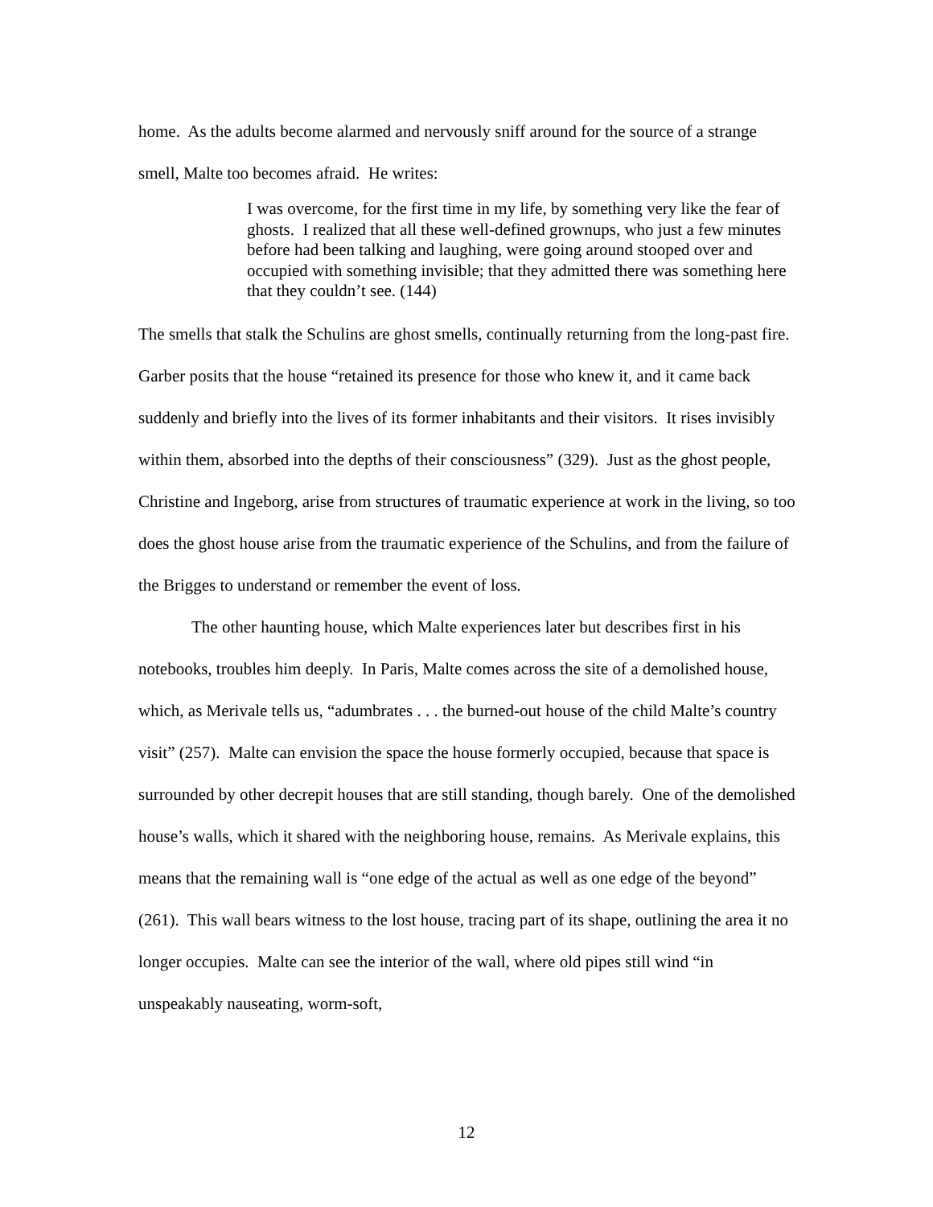home. As the adults become alarmed and nervously sniff around for the source of a strange smell, Malte too becomes afraid. He writes:
I was overcome, for the first time in my life, by something very like the fear of ghosts. I realized that all these well-defined grownups, who just a few minutes before had been talking and laughing, were going around stooped over and occupied with something invisible; that they admitted there was something here that they couldn’t see. (144)
The smells that stalk the Schulins are ghost smells, continually returning from the long-past fire. Garber posits that the house “retained its presence for those who knew it, and it came back suddenly and briefly into the lives of its former inhabitants and their visitors. It rises invisibly within them, absorbed into the depths of their consciousness” (329). Just as the ghost people, Christine and Ingeborg, arise from structures of traumatic experience at work in the living, so too does the ghost house arise from the traumatic experience of the Schulins, and from the failure of the Brigges to understand or remember the event of loss.
The other haunting house, which Malte experiences later but describes first in his notebooks, troubles him deeply. In Paris, Malte comes across the site of a demolished house, which, as Merivale tells us, “adumbrates . . . the burned-out house of the child Malte’s country visit” (257). Malte can envision the space the house formerly occupied, because that space is surrounded by other decrepit houses that are still standing, though barely. One of the demolished house’s walls, which it shared with the neighboring house, remains. As Merivale explains, this means that the remaining wall is “one edge of the actual as well as one edge of the beyond” (261). This wall bears witness to the lost house, tracing part of its shape, outlining the area it no longer occupies. Malte can see the interior of the wall, where old pipes still wind “in unspeakably nauseating, worm-soft,
12